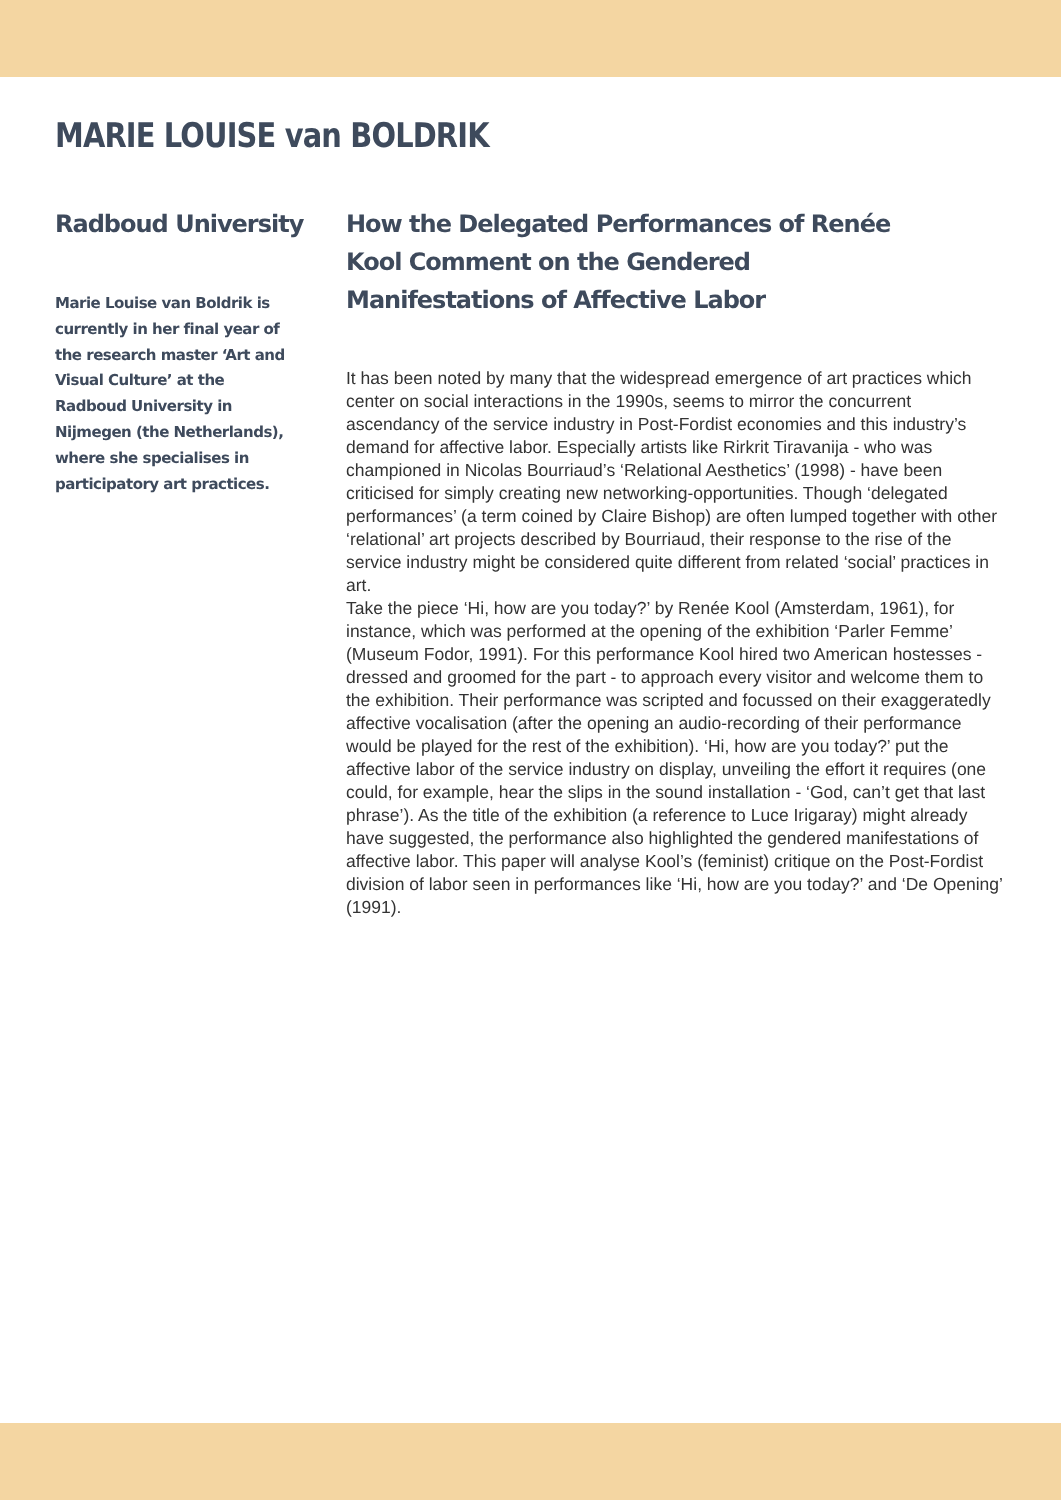MARIE LOUISE van BOLDRIK
Radboud University
Marie Louise van Boldrik is currently in her final year of the research master ‘Art and Visual Culture’ at the Radboud University in Nijmegen (the Netherlands), where she specialises in participatory art practices.
How the Delegated Performances of Renée
Kool Comment on the Gendered
Manifestations of Affective Labor
It has been noted by many that the widespread emergence of art practices which center on social interactions in the 1990s, seems to mirror the concurrent ascendancy of the service industry in Post-Fordist economies and this industry’s demand for affective labor. Especially artists like Rirkrit Tiravanija - who was championed in Nicolas Bourriaud’s ‘Relational Aesthetics’ (1998) - have been criticised for simply creating new networking-opportunities. Though ‘delegated performances’ (a term coined by Claire Bishop) are often lumped together with other ‘relational’ art projects described by Bourriaud, their response to the rise of the service industry might be considered quite different from related ‘social’ practices in art.
Take the piece ‘Hi, how are you today?’ by Renée Kool (Amsterdam, 1961), for instance, which was performed at the opening of the exhibition ‘Parler Femme’ (Museum Fodor, 1991). For this performance Kool hired two American hostesses - dressed and groomed for the part - to approach every visitor and welcome them to the exhibition. Their performance was scripted and focussed on their exaggeratedly affective vocalisation (after the opening an audio-recording of their performance would be played for the rest of the exhibition). ‘Hi, how are you today?’ put the affective labor of the service industry on display, unveiling the effort it requires (one could, for example, hear the slips in the sound installation - ‘God, can’t get that last phrase’). As the title of the exhibition (a reference to Luce Irigaray) might already have suggested, the performance also highlighted the gendered manifestations of affective labor. This paper will analyse Kool’s (feminist) critique on the Post-Fordist division of labor seen in performances like ‘Hi, how are you today?’ and ‘De Opening’ (1991).